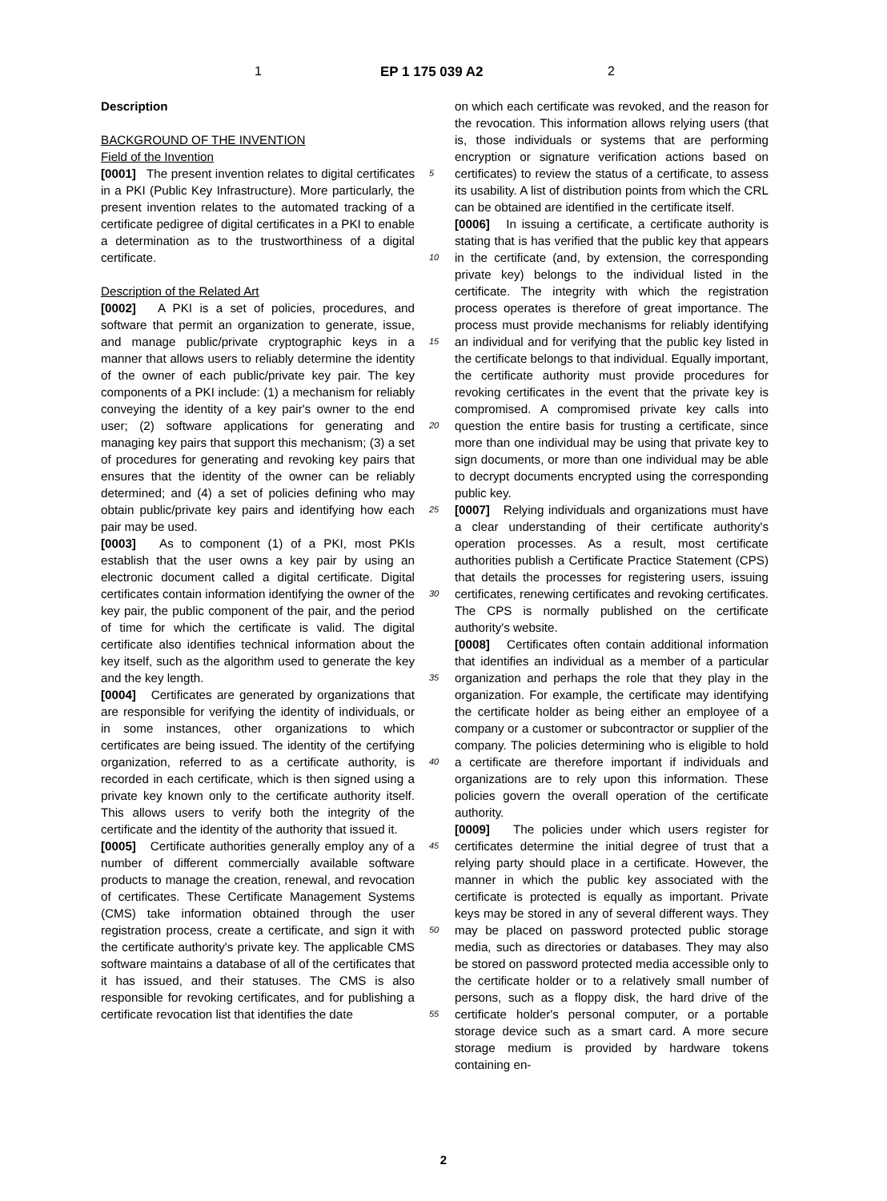1 EP 1 175 039 A2 2
5
10
15
20
25
30
35
40
45
50
55
Description
BACKGROUND OF THE INVENTION
Field of the Invention
[0001] The present invention relates to digital certificates in a PKI (Public Key Infrastructure). More particularly, the present invention relates to the automated tracking of a certificate pedigree of digital certificates in a PKI to enable a determination as to the trustworthiness of a digital certificate.
Description of the Related Art
[0002] A PKI is a set of policies, procedures, and software that permit an organization to generate, issue, and manage public/private cryptographic keys in a manner that allows users to reliably determine the identity of the owner of each public/private key pair. The key components of a PKI include: (1) a mechanism for reliably conveying the identity of a key pair's owner to the end user; (2) software applications for generating and managing key pairs that support this mechanism; (3) a set of procedures for generating and revoking key pairs that ensures that the identity of the owner can be reliably determined; and (4) a set of policies defining who may obtain public/private key pairs and identifying how each pair may be used.
[0003] As to component (1) of a PKI, most PKIs establish that the user owns a key pair by using an electronic document called a digital certificate. Digital certificates contain information identifying the owner of the key pair, the public component of the pair, and the period of time for which the certificate is valid. The digital certificate also identifies technical information about the key itself, such as the algorithm used to generate the key and the key length.
[0004] Certificates are generated by organizations that are responsible for verifying the identity of individuals, or in some instances, other organizations to which certificates are being issued. The identity of the certifying organization, referred to as a certificate authority, is recorded in each certificate, which is then signed using a private key known only to the certificate authority itself. This allows users to verify both the integrity of the certificate and the identity of the authority that issued it.
[0005] Certificate authorities generally employ any of a number of different commercially available software products to manage the creation, renewal, and revocation of certificates. These Certificate Management Systems (CMS) take information obtained through the user registration process, create a certificate, and sign it with the certificate authority's private key. The applicable CMS software maintains a database of all of the certificates that it has issued, and their statuses. The CMS is also responsible for revoking certificates, and for publishing a certificate revocation list that identifies the date
on which each certificate was revoked, and the reason for the revocation. This information allows relying users (that is, those individuals or systems that are performing encryption or signature verification actions based on certificates) to review the status of a certificate, to assess its usability. A list of distribution points from which the CRL can be obtained are identified in the certificate itself.
[0006] In issuing a certificate, a certificate authority is stating that is has verified that the public key that appears in the certificate (and, by extension, the corresponding private key) belongs to the individual listed in the certificate. The integrity with which the registration process operates is therefore of great importance. The process must provide mechanisms for reliably identifying an individual and for verifying that the public key listed in the certificate belongs to that individual. Equally important, the certificate authority must provide procedures for revoking certificates in the event that the private key is compromised. A compromised private key calls into question the entire basis for trusting a certificate, since more than one individual may be using that private key to sign documents, or more than one individual may be able to decrypt documents encrypted using the corresponding public key.
[0007] Relying individuals and organizations must have a clear understanding of their certificate authority's operation processes. As a result, most certificate authorities publish a Certificate Practice Statement (CPS) that details the processes for registering users, issuing certificates, renewing certificates and revoking certificates. The CPS is normally published on the certificate authority's website.
[0008] Certificates often contain additional information that identifies an individual as a member of a particular organization and perhaps the role that they play in the organization. For example, the certificate may identifying the certificate holder as being either an employee of a company or a customer or subcontractor or supplier of the company. The policies determining who is eligible to hold a certificate are therefore important if individuals and organizations are to rely upon this information. These policies govern the overall operation of the certificate authority.
[0009] The policies under which users register for certificates determine the initial degree of trust that a relying party should place in a certificate. However, the manner in which the public key associated with the certificate is protected is equally as important. Private keys may be stored in any of several different ways. They may be placed on password protected public storage media, such as directories or databases. They may also be stored on password protected media accessible only to the certificate holder or to a relatively small number of persons, such as a floppy disk, the hard drive of the certificate holder's personal computer, or a portable storage device such as a smart card. A more secure storage medium is provided by hardware tokens containing en-
2